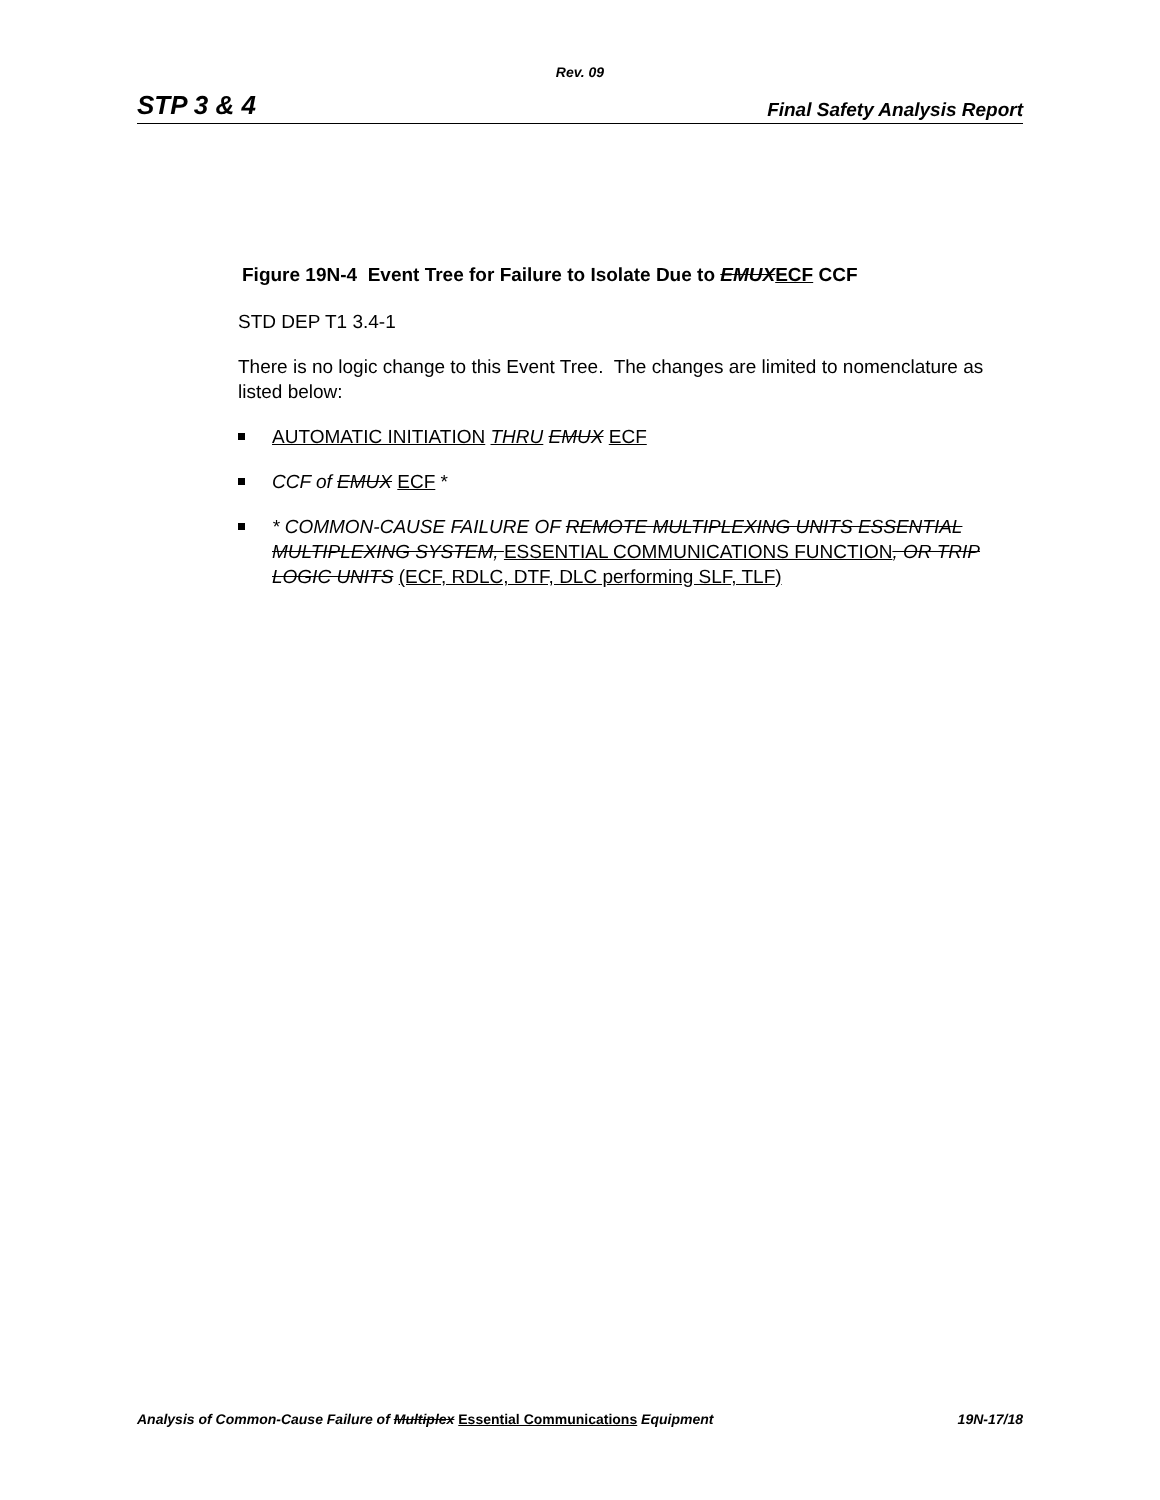Rev. 09
STP 3 & 4 Final Safety Analysis Report
Figure 19N-4 Event Tree for Failure to Isolate Due to EMUX ECF CCF
STD DEP T1 3.4-1
There is no logic change to this Event Tree. The changes are limited to nomenclature as listed below:
AUTOMATIC INITIATION THRU EMUX ECF
CCF of EMUX ECF *
* COMMON-CAUSE FAILURE OF REMOTE MULTIPLEXING UNITS ESSENTIAL MULTIPLEXING SYSTEM, ESSENTIAL COMMUNICATIONS FUNCTION, OR TRIP LOGIC UNITS (ECF, RDLC, DTF, DLC performing SLF, TLF)
Analysis of Common-Cause Failure of Multiplex Essential Communications Equipment 19N-17/18